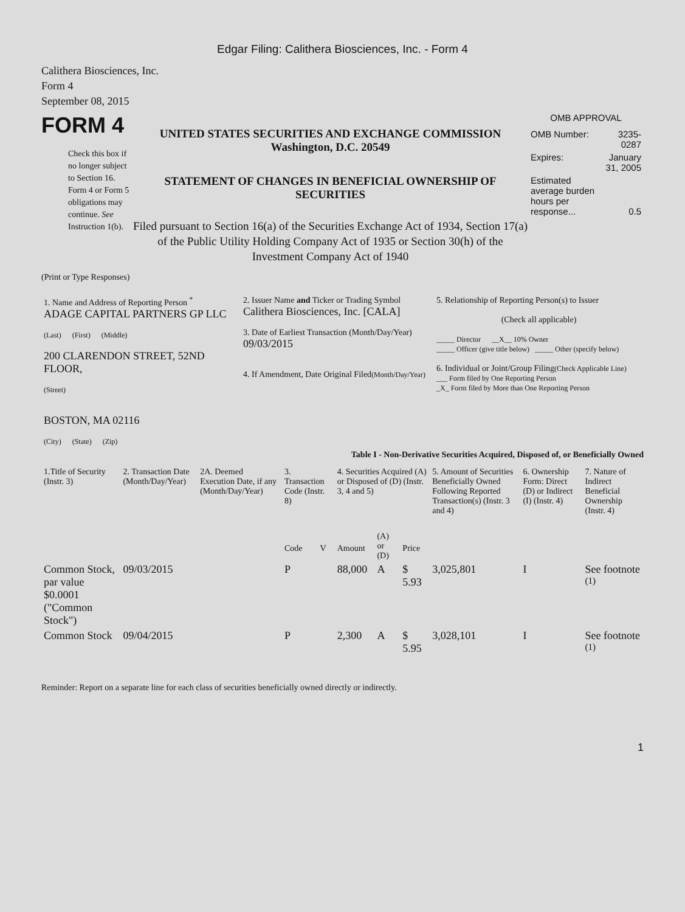Edgar Filing: Calithera Biosciences, Inc. - Form 4
Calithera Biosciences, Inc.
Form 4
September 08, 2015
FORM 4
Check this box if no longer subject to Section 16. Form 4 or Form 5 obligations may continue. See Instruction 1(b).
UNITED STATES SECURITIES AND EXCHANGE COMMISSION
Washington, D.C. 20549
STATEMENT OF CHANGES IN BENEFICIAL OWNERSHIP OF SECURITIES
Filed pursuant to Section 16(a) of the Securities Exchange Act of 1934, Section 17(a) of the Public Utility Holding Company Act of 1935 or Section 30(h) of the Investment Company Act of 1940
OMB APPROVAL
| OMB Number: | 3235-0287 |
| Expires: | January 31, 2005 |
| Estimated average burden hours per response... | 0.5 |
(Print or Type Responses)
| 1. Name and Address of Reporting Person <sup>*</sup> ADAGE CAPITAL PARTNERS GP LLC (Last) (First) (Middle) 200 CLARENDON STREET, 52ND FLOOR, (Street) BOSTON, MA 02116 (City) (State) (Zip) | 2. Issuer Name and Ticker or Trading Symbol Calithera Biosciences, Inc. [CALA] 3. Date of Earliest Transaction (Month/Day/Year) 09/03/2015 4. If Amendment, Date Original Filed (Month/Day/Year) | 5. Relationship of Reporting Person(s) to Issuer (Check all applicable) _____ Director __X__ 10% Owner _____ Officer (give title below) _____ Other (specify below) 6. Individual or Joint/Group Filing (Check Applicable Line) ___ Form filed by One Reporting Person _X_ Form filed by More than One Reporting Person |
Table I - Non-Derivative Securities Acquired, Disposed of, or Beneficially Owned
| 1.Title of Security (Instr. 3) | 2. Transaction Date (Month/Day/Year) | 2A. Deemed Execution Date, if any (Month/Day/Year) | 3. Transaction Code (Instr. 8) | | 4. Securities Acquired (A) or Disposed of (D) (Instr. 3, 4 and 5) | | | 5. Amount of Securities Beneficially Owned Following Reported Transaction(s) (Instr. 3 and 4) | 6. Ownership Form: Direct (D) or Indirect (I) (Instr. 4) | 7. Nature of Indirect Beneficial Ownership (Instr. 4) |
| --- | --- | --- | --- | --- | --- | --- | --- | --- | --- | --- |
| | | | Code | V | Amount | (A) or (D) | Price | | | |
| Common Stock, par value $0.0001 ("Common Stock") | 09/03/2015 | | P | | 88,000 | A | $ 5.93 | 3,025,801 | I | See footnote <sup>(1)</sup> |
| Common Stock | 09/04/2015 | | P | | 2,300 | A | $ 5.95 | 3,028,101 | I | See footnote <sup>(1)</sup> |
Reminder: Report on a separate line for each class of securities beneficially owned directly or indirectly.
1